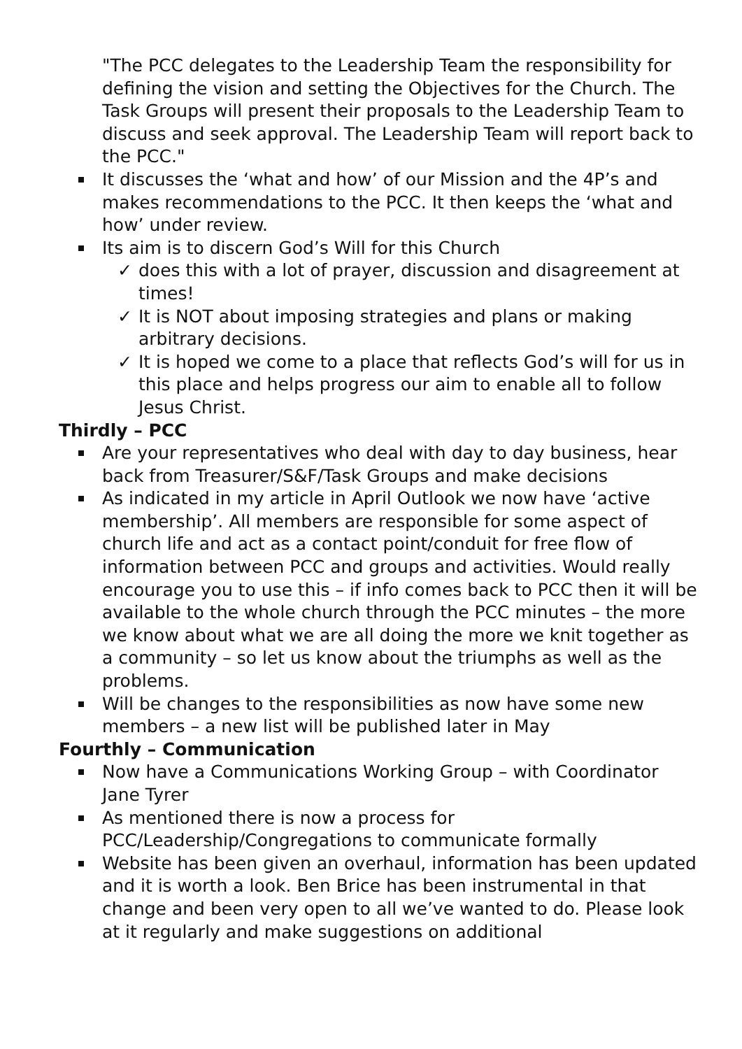"The PCC delegates to the Leadership Team the responsibility for defining the vision and setting the Objectives for the Church. The Task Groups will present their proposals to the Leadership Team to discuss and seek approval. The Leadership Team will report back to the PCC."
It discusses the ‘what and how’ of our Mission and the 4P’s and makes recommendations to the PCC. It then keeps the ‘what and how’ under review.
Its aim is to discern God’s Will for this Church
✓ does this with a lot of prayer, discussion and disagreement at times!
✓ It is NOT about imposing strategies and plans or making arbitrary decisions.
✓ It is hoped we come to a place that reflects God’s will for us in this place and helps progress our aim to enable all to follow Jesus Christ.
Thirdly – PCC
Are your representatives who deal with day to day business, hear back from Treasurer/S&F/Task Groups and make decisions
As indicated in my article in April Outlook we now have ‘active membership’. All members are responsible for some aspect of church life and act as a contact point/conduit for free flow of information between PCC and groups and activities. Would really encourage you to use this – if info comes back to PCC then it will be available to the whole church through the PCC minutes – the more we know about what we are all doing the more we knit together as a community – so let us know about the triumphs as well as the problems.
Will be changes to the responsibilities as now have some new members – a new list will be published later in May
Fourthly – Communication
Now have a Communications Working Group – with Coordinator Jane Tyrer
As mentioned there is now a process for PCC/Leadership/Congregations to communicate formally
Website has been given an overhaul, information has been updated and it is worth a look. Ben Brice has been instrumental in that change and been very open to all we’ve wanted to do. Please look at it regularly and make suggestions on additional